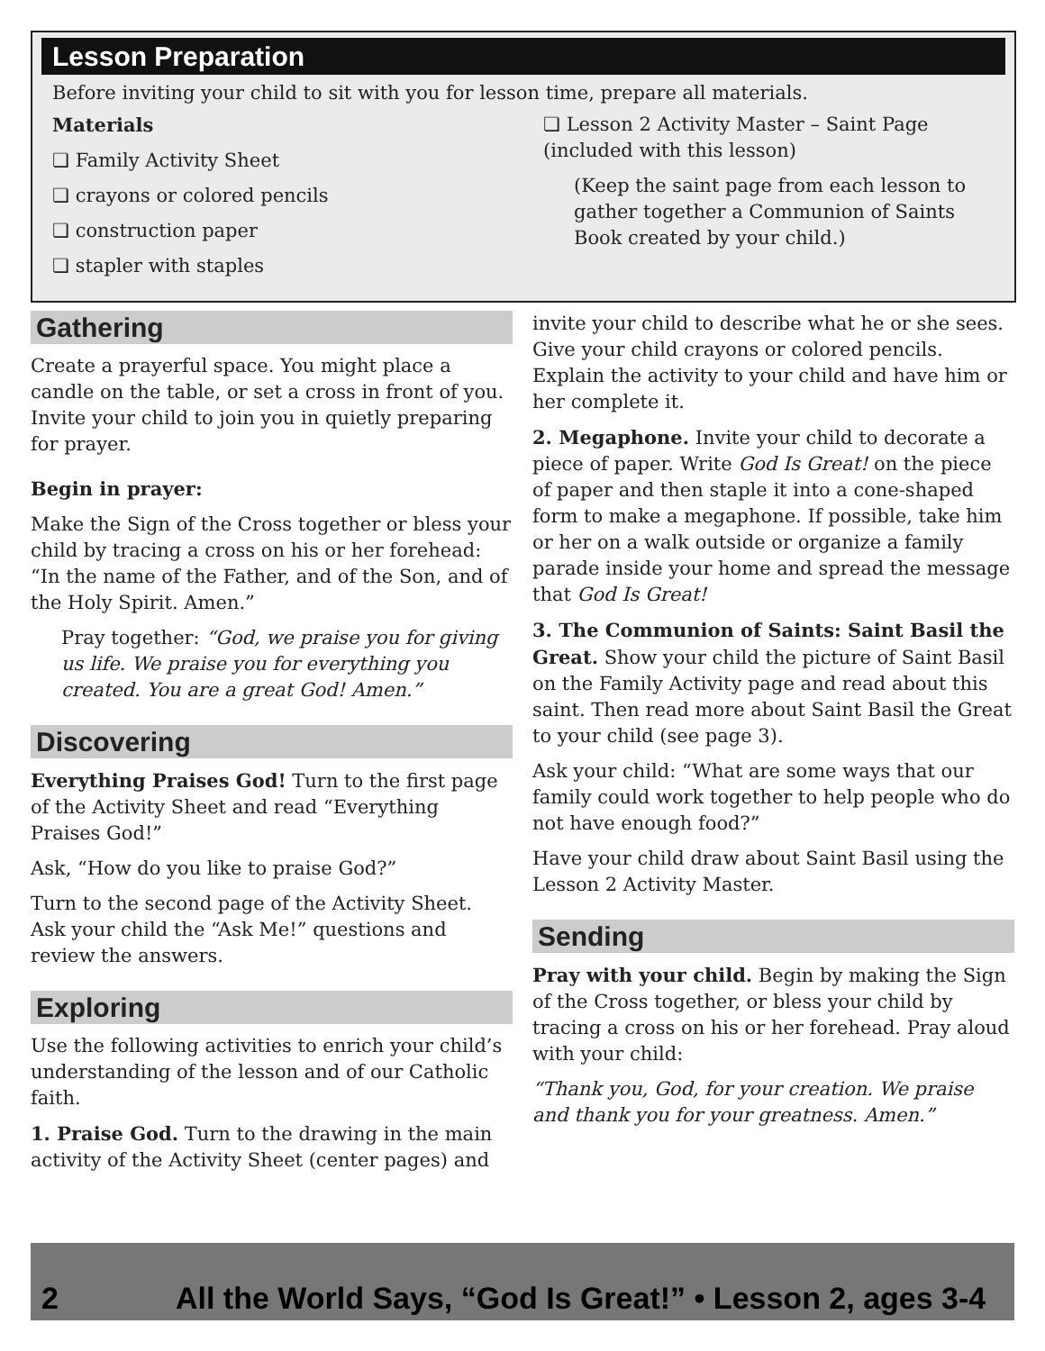Lesson Preparation
Before inviting your child to sit with you for lesson time, prepare all materials.
Materials
❏ Family Activity Sheet
❏ crayons or colored pencils
❏ construction paper
❏ stapler with staples
❏ Lesson 2 Activity Master – Saint Page (included with this lesson)
(Keep the saint page from each lesson to gather together a Communion of Saints Book created by your child.)
Gathering
Create a prayerful space. You might place a candle on the table, or set a cross in front of you. Invite your child to join you in quietly preparing for prayer.
Begin in prayer:
Make the Sign of the Cross together or bless your child by tracing a cross on his or her forehead: “In the name of the Father, and of the Son, and of the Holy Spirit. Amen.”
Pray together: “God, we praise you for giving us life. We praise you for everything you created. You are a great God! Amen.”
Discovering
Everything Praises God! Turn to the first page of the Activity Sheet and read “Everything Praises God!”
Ask, “How do you like to praise God?”
Turn to the second page of the Activity Sheet. Ask your child the “Ask Me!” questions and review the answers.
Exploring
Use the following activities to enrich your child’s understanding of the lesson and of our Catholic faith.
1. Praise God. Turn to the drawing in the main activity of the Activity Sheet (center pages) and
invite your child to describe what he or she sees. Give your child crayons or colored pencils. Explain the activity to your child and have him or her complete it.
2. Megaphone. Invite your child to decorate a piece of paper. Write God Is Great! on the piece of paper and then staple it into a cone-shaped form to make a megaphone. If possible, take him or her on a walk outside or organize a family parade inside your home and spread the message that God Is Great!
3. The Communion of Saints: Saint Basil the Great. Show your child the picture of Saint Basil on the Family Activity page and read about this saint. Then read more about Saint Basil the Great to your child (see page 3).
Ask your child: “What are some ways that our family could work together to help people who do not have enough food?”
Have your child draw about Saint Basil using the Lesson 2 Activity Master.
Sending
Pray with your child. Begin by making the Sign of the Cross together, or bless your child by tracing a cross on his or her forehead. Pray aloud with your child:
“Thank you, God, for your creation. We praise and thank you for your greatness. Amen.”
2 All the World Says, “God Is Great!” • Lesson 2, ages 3-4